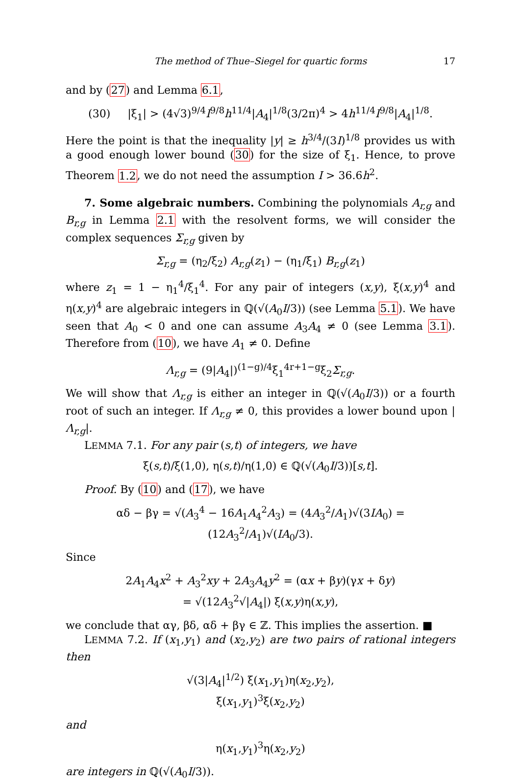The method of Thue–Siegel for quartic forms 17
and by (27) and Lemma 6.1,
(30) |ξ<sub>1</sub>| > (4√3)<sup>9/4</sup>I<sup>9/8</sup>h<sup>11/4</sup>|A<sub>4</sub>|<sup>1/8</sup>(3/2π)<sup>4</sup> > 4h<sup>11/4</sup>I<sup>9/8</sup>|A<sub>4</sub>|<sup>1/8</sup>.
Here the point is that the inequality |y| ≥ h<sup>3/4</sup>/(3I)<sup>1/8</sup> provides us with a good enough lower bound (30) for the size of ξ<sub>1</sub>. Hence, to prove Theorem 1.2, we do not need the assumption I > 36.6h<sup>2</sup>.
7. Some algebraic numbers. Combining the polynomials A<sub>r,g</sub> and B<sub>r,g</sub> in Lemma 2.1 with the resolvent forms, we will consider the complex sequences Σ<sub>r,g</sub> given by
Σ<sub>r,g</sub> = (η<sub>2</sub>/ξ<sub>2</sub>) A<sub>r,g</sub>(z<sub>1</sub>) − (η<sub>1</sub>/ξ<sub>1</sub>) B<sub>r,g</sub>(z<sub>1</sub>)
where z<sub>1</sub> = 1 − η<sub>1</sub><sup>4</sup>/ξ<sub>1</sub><sup>4</sup>. For any pair of integers (x,y), ξ(x,y)<sup>4</sup> and η(x,y)<sup>4</sup> are algebraic integers in ℚ(√(A<sub>0</sub>I/3)) (see Lemma 5.1). We have seen that A<sub>0</sub> < 0 and one can assume A<sub>3</sub>A<sub>4</sub> ≠ 0 (see Lemma 3.1). Therefore from (10), we have A<sub>1</sub> ≠ 0. Define
Λ<sub>r,g</sub> = (9|A<sub>4</sub>|)<sup>(1−g)/4</sup>ξ<sub>1</sub><sup>4r+1−g</sup>ξ<sub>2</sub>Σ<sub>r,g</sub>.
We will show that Λ<sub>r,g</sub> is either an integer in ℚ(√(A<sub>0</sub>I/3)) or a fourth root of such an integer. If Λ<sub>r,g</sub> ≠ 0, this provides a lower bound upon |Λ<sub>r,g</sub>|.
LEMMA 7.1. For any pair (s,t) of integers, we have
ξ(s,t)/ξ(1,0), η(s,t)/η(1,0) ∈ ℚ(√(A<sub>0</sub>I/3))[s,t].
Proof. By (10) and (17), we have
αδ − βγ = √(A<sub>3</sub><sup>4</sup> − 16A<sub>1</sub>A<sub>4</sub><sup>2</sup>A<sub>3</sub>) = (4A<sub>3</sub><sup>2</sup>/A<sub>1</sub>)√(3IA<sub>0</sub>) = (12A<sub>3</sub><sup>2</sup>/A<sub>1</sub>)√(IA<sub>0</sub>/3).
Since
2A<sub>1</sub>A<sub>4</sub>x<sup>2</sup> + A<sub>3</sub><sup>2</sup>xy + 2A<sub>3</sub>A<sub>4</sub>y<sup>2</sup> = (αx + βy)(γx + δy)
= √(12A<sub>3</sub><sup>2</sup>√|A<sub>4</sub>|) ξ(x,y)η(x,y),
we conclude that αγ, βδ, αδ + βγ ∈ ℤ. This implies the assertion. ■
LEMMA 7.2. If (x<sub>1</sub>,y<sub>1</sub>) and (x<sub>2</sub>,y<sub>2</sub>) are two pairs of rational integers then
√(3|A<sub>4</sub>|<sup>1/2</sup>) ξ(x<sub>1</sub>,y<sub>1</sub>)η(x<sub>2</sub>,y<sub>2</sub>),
ξ(x<sub>1</sub>,y<sub>1</sub>)<sup>3</sup>ξ(x<sub>2</sub>,y<sub>2</sub>)
and
η(x<sub>1</sub>,y<sub>1</sub>)<sup>3</sup>η(x<sub>2</sub>,y<sub>2</sub>)
are integers in ℚ(√(A<sub>0</sub>I/3)).